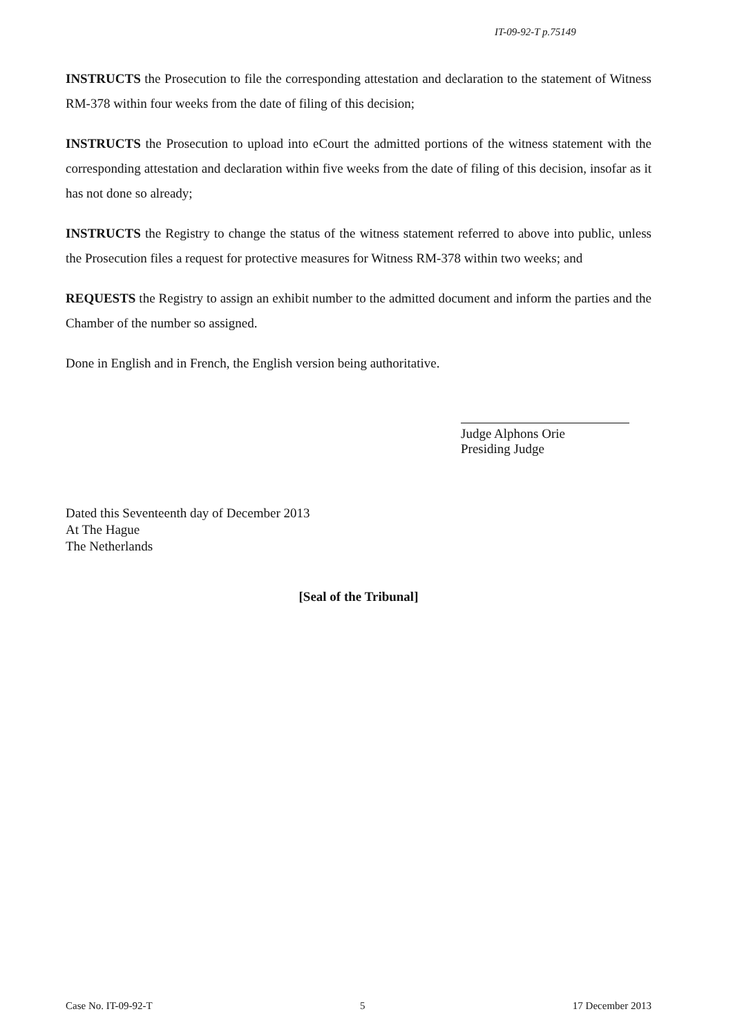IT-09-92-T p.75149
INSTRUCTS the Prosecution to file the corresponding attestation and declaration to the statement of Witness RM-378 within four weeks from the date of filing of this decision;
INSTRUCTS the Prosecution to upload into eCourt the admitted portions of the witness statement with the corresponding attestation and declaration within five weeks from the date of filing of this decision, insofar as it has not done so already;
INSTRUCTS the Registry to change the status of the witness statement referred to above into public, unless the Prosecution files a request for protective measures for Witness RM-378 within two weeks; and
REQUESTS the Registry to assign an exhibit number to the admitted document and inform the parties and the Chamber of the number so assigned.
Done in English and in French, the English version being authoritative.
Judge Alphons Orie
Presiding Judge
Dated this Seventeenth day of December 2013
At The Hague
The Netherlands
[Seal of the Tribunal]
Case No. IT-09-92-T 5 17 December 2013